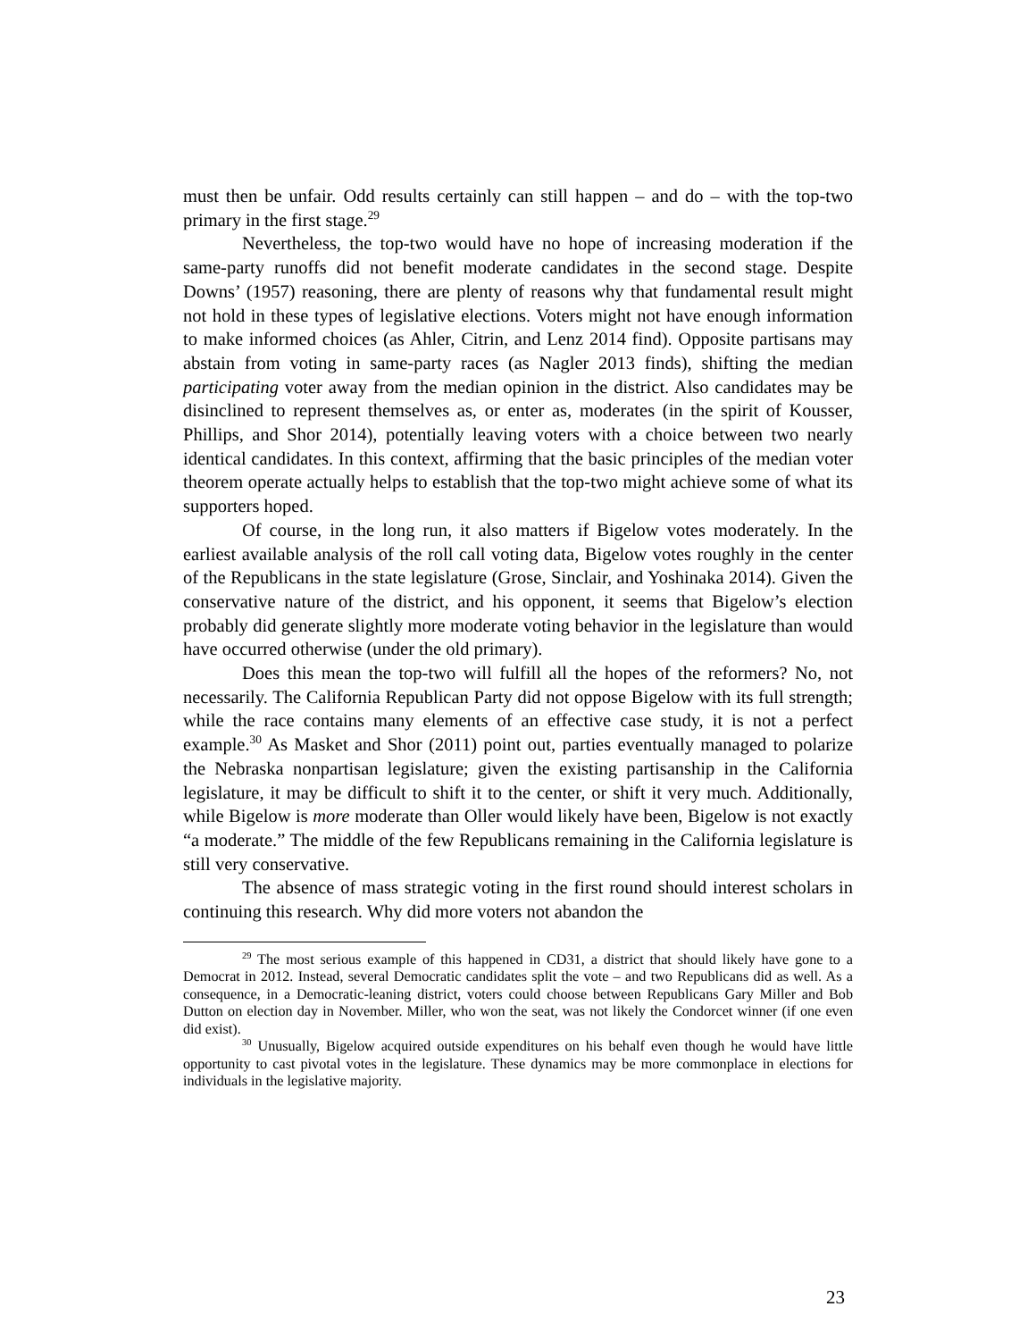must then be unfair. Odd results certainly can still happen – and do – with the top-two primary in the first stage.<sup>29</sup>
Nevertheless, the top-two would have no hope of increasing moderation if the same-party runoffs did not benefit moderate candidates in the second stage. Despite Downs’ (1957) reasoning, there are plenty of reasons why that fundamental result might not hold in these types of legislative elections. Voters might not have enough information to make informed choices (as Ahler, Citrin, and Lenz 2014 find). Opposite partisans may abstain from voting in same-party races (as Nagler 2013 finds), shifting the median participating voter away from the median opinion in the district. Also candidates may be disinclined to represent themselves as, or enter as, moderates (in the spirit of Kousser, Phillips, and Shor 2014), potentially leaving voters with a choice between two nearly identical candidates. In this context, affirming that the basic principles of the median voter theorem operate actually helps to establish that the top-two might achieve some of what its supporters hoped.
Of course, in the long run, it also matters if Bigelow votes moderately. In the earliest available analysis of the roll call voting data, Bigelow votes roughly in the center of the Republicans in the state legislature (Grose, Sinclair, and Yoshinaka 2014). Given the conservative nature of the district, and his opponent, it seems that Bigelow’s election probably did generate slightly more moderate voting behavior in the legislature than would have occurred otherwise (under the old primary).
Does this mean the top-two will fulfill all the hopes of the reformers? No, not necessarily. The California Republican Party did not oppose Bigelow with its full strength; while the race contains many elements of an effective case study, it is not a perfect example.<sup>30</sup> As Masket and Shor (2011) point out, parties eventually managed to polarize the Nebraska nonpartisan legislature; given the existing partisanship in the California legislature, it may be difficult to shift it to the center, or shift it very much. Additionally, while Bigelow is more moderate than Oller would likely have been, Bigelow is not exactly “a moderate.” The middle of the few Republicans remaining in the California legislature is still very conservative.
The absence of mass strategic voting in the first round should interest scholars in continuing this research. Why did more voters not abandon the
<sup>29</sup> The most serious example of this happened in CD31, a district that should likely have gone to a Democrat in 2012. Instead, several Democratic candidates split the vote – and two Republicans did as well. As a consequence, in a Democratic-leaning district, voters could choose between Republicans Gary Miller and Bob Dutton on election day in November. Miller, who won the seat, was not likely the Condorcet winner (if one even did exist).
<sup>30</sup> Unusually, Bigelow acquired outside expenditures on his behalf even though he would have little opportunity to cast pivotal votes in the legislature. These dynamics may be more commonplace in elections for individuals in the legislative majority.
23